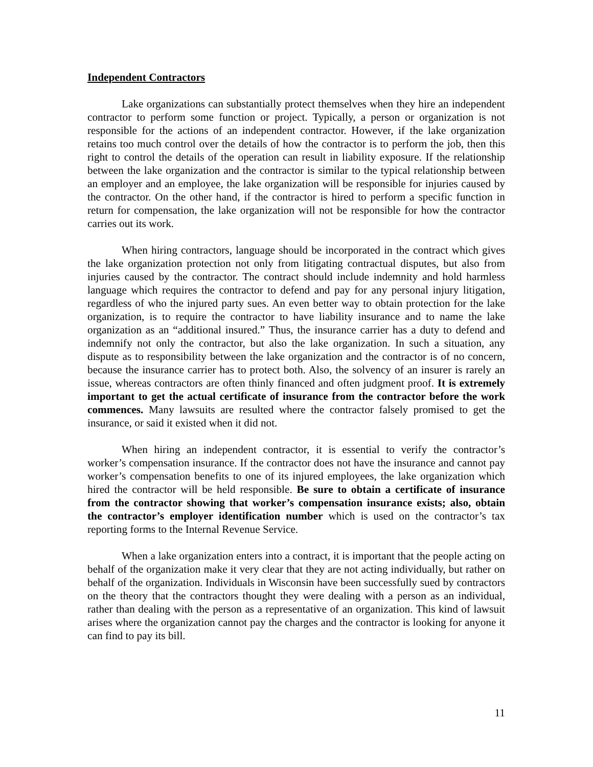Independent Contractors
Lake organizations can substantially protect themselves when they hire an independent contractor to perform some function or project. Typically, a person or organization is not responsible for the actions of an independent contractor. However, if the lake organization retains too much control over the details of how the contractor is to perform the job, then this right to control the details of the operation can result in liability exposure. If the relationship between the lake organization and the contractor is similar to the typical relationship between an employer and an employee, the lake organization will be responsible for injuries caused by the contractor. On the other hand, if the contractor is hired to perform a specific function in return for compensation, the lake organization will not be responsible for how the contractor carries out its work.
When hiring contractors, language should be incorporated in the contract which gives the lake organization protection not only from litigating contractual disputes, but also from injuries caused by the contractor. The contract should include indemnity and hold harmless language which requires the contractor to defend and pay for any personal injury litigation, regardless of who the injured party sues. An even better way to obtain protection for the lake organization, is to require the contractor to have liability insurance and to name the lake organization as an “additional insured.” Thus, the insurance carrier has a duty to defend and indemnify not only the contractor, but also the lake organization. In such a situation, any dispute as to responsibility between the lake organization and the contractor is of no concern, because the insurance carrier has to protect both. Also, the solvency of an insurer is rarely an issue, whereas contractors are often thinly financed and often judgment proof. It is extremely important to get the actual certificate of insurance from the contractor before the work commences. Many lawsuits are resulted where the contractor falsely promised to get the insurance, or said it existed when it did not.
When hiring an independent contractor, it is essential to verify the contractor’s worker’s compensation insurance. If the contractor does not have the insurance and cannot pay worker’s compensation benefits to one of its injured employees, the lake organization which hired the contractor will be held responsible. Be sure to obtain a certificate of insurance from the contractor showing that worker’s compensation insurance exists; also, obtain the contractor’s employer identification number which is used on the contractor’s tax reporting forms to the Internal Revenue Service.
When a lake organization enters into a contract, it is important that the people acting on behalf of the organization make it very clear that they are not acting individually, but rather on behalf of the organization. Individuals in Wisconsin have been successfully sued by contractors on the theory that the contractors thought they were dealing with a person as an individual, rather than dealing with the person as a representative of an organization. This kind of lawsuit arises where the organization cannot pay the charges and the contractor is looking for anyone it can find to pay its bill.
11